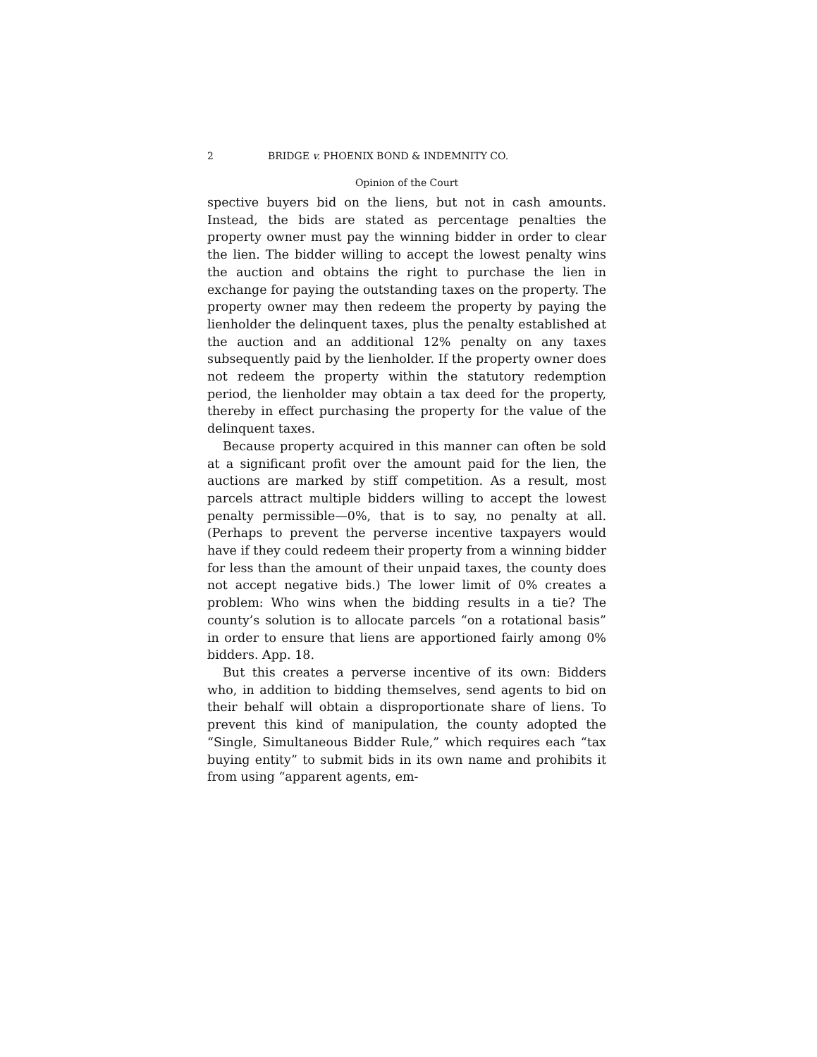2 BRIDGE v. PHOENIX BOND & INDEMNITY CO.
Opinion of the Court
spective buyers bid on the liens, but not in cash amounts. Instead, the bids are stated as percentage penalties the property owner must pay the winning bidder in order to clear the lien. The bidder willing to accept the lowest penalty wins the auction and obtains the right to purchase the lien in exchange for paying the outstanding taxes on the property. The property owner may then redeem the property by paying the lienholder the delinquent taxes, plus the penalty established at the auction and an additional 12% penalty on any taxes subsequently paid by the lienholder. If the property owner does not redeem the property within the statutory redemption period, the lienholder may obtain a tax deed for the property, thereby in effect purchasing the property for the value of the delinquent taxes.
Because property acquired in this manner can often be sold at a significant profit over the amount paid for the lien, the auctions are marked by stiff competition. As a result, most parcels attract multiple bidders willing to accept the lowest penalty permissible—0%, that is to say, no penalty at all. (Perhaps to prevent the perverse incentive taxpayers would have if they could redeem their property from a winning bidder for less than the amount of their unpaid taxes, the county does not accept negative bids.) The lower limit of 0% creates a problem: Who wins when the bidding results in a tie? The county’s solution is to allocate parcels “on a rotational basis” in order to ensure that liens are apportioned fairly among 0% bidders. App. 18.
But this creates a perverse incentive of its own: Bidders who, in addition to bidding themselves, send agents to bid on their behalf will obtain a disproportionate share of liens. To prevent this kind of manipulation, the county adopted the “Single, Simultaneous Bidder Rule,” which requires each “tax buying entity” to submit bids in its own name and prohibits it from using “apparent agents, em-